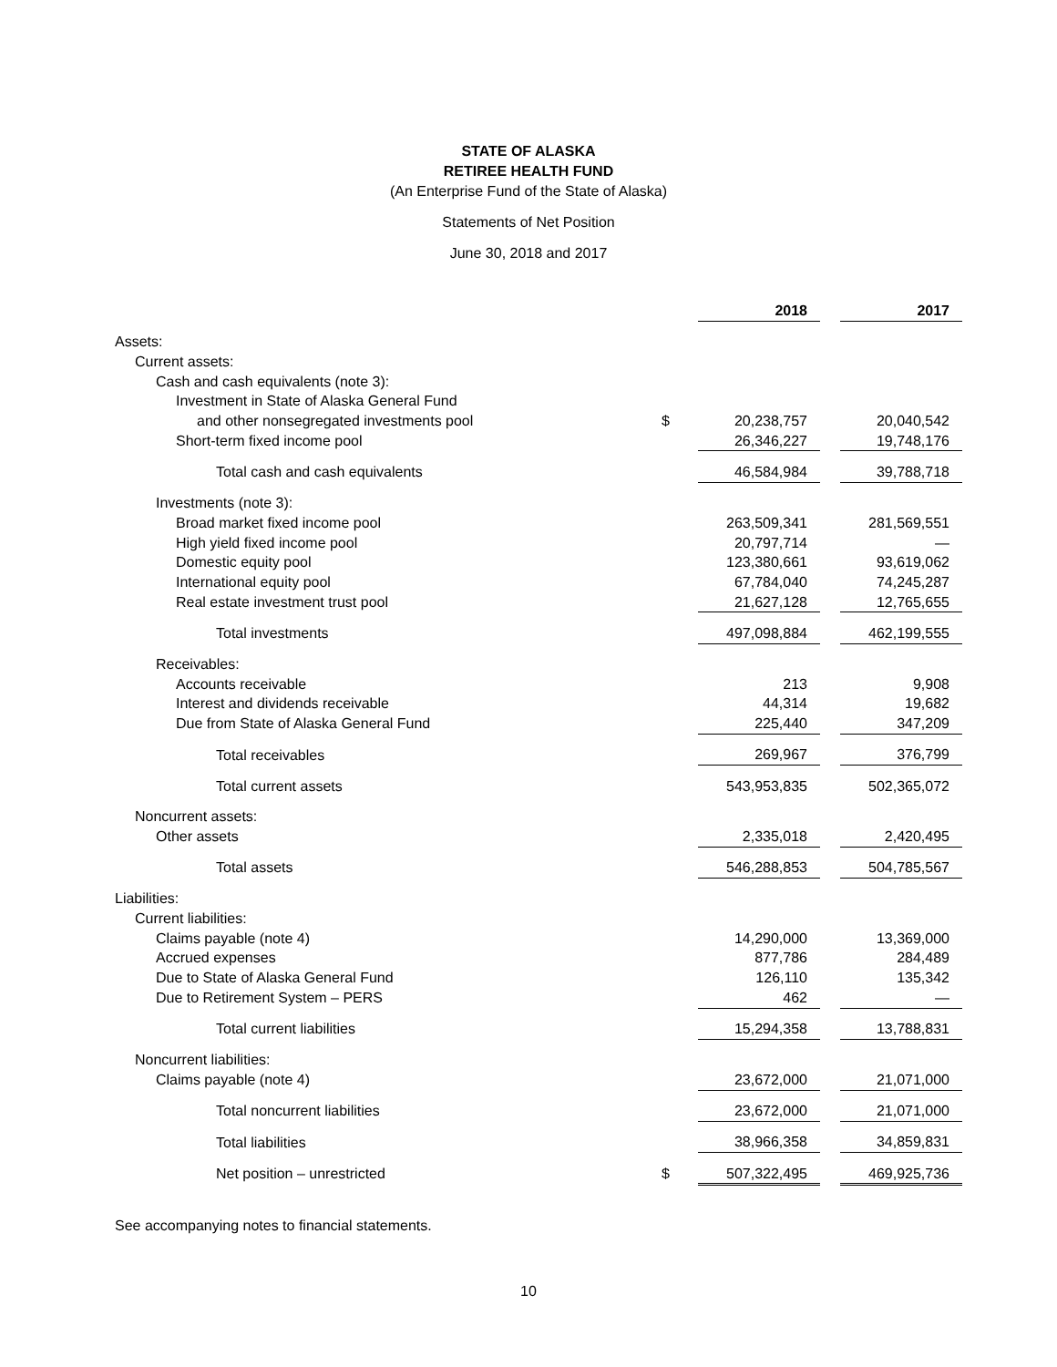STATE OF ALASKA
RETIREE HEALTH FUND
(An Enterprise Fund of the State of Alaska)
Statements of Net Position
June 30, 2018 and 2017
| | | 2018 | | 2017 |
| Assets: | | | | |
| Current assets: | | | | |
| Cash and cash equivalents (note 3): | | | | |
| Investment in State of Alaska General Fund | | | | |
| and other nonsegregated investments pool | $ | 20,238,757 | | 20,040,542 |
| Short-term fixed income pool | | 26,346,227 | | 19,748,176 |
| Total cash and cash equivalents | | 46,584,984 | | 39,788,718 |
| Investments (note 3): | | | | |
| Broad market fixed income pool | | 263,509,341 | | 281,569,551 |
| High yield fixed income pool | | 20,797,714 | | — |
| Domestic equity pool | | 123,380,661 | | 93,619,062 |
| International equity pool | | 67,784,040 | | 74,245,287 |
| Real estate investment trust pool | | 21,627,128 | | 12,765,655 |
| Total investments | | 497,098,884 | | 462,199,555 |
| Receivables: | | | | |
| Accounts receivable | | 213 | | 9,908 |
| Interest and dividends receivable | | 44,314 | | 19,682 |
| Due from State of Alaska General Fund | | 225,440 | | 347,209 |
| Total receivables | | 269,967 | | 376,799 |
| Total current assets | | 543,953,835 | | 502,365,072 |
| Noncurrent assets: | | | | |
| Other assets | | 2,335,018 | | 2,420,495 |
| Total assets | | 546,288,853 | | 504,785,567 |
| Liabilities: | | | | |
| Current liabilities: | | | | |
| Claims payable (note 4) | | 14,290,000 | | 13,369,000 |
| Accrued expenses | | 877,786 | | 284,489 |
| Due to State of Alaska General Fund | | 126,110 | | 135,342 |
| Due to Retirement System – PERS | | 462 | | — |
| Total current liabilities | | 15,294,358 | | 13,788,831 |
| Noncurrent liabilities: | | | | |
| Claims payable (note 4) | | 23,672,000 | | 21,071,000 |
| Total noncurrent liabilities | | 23,672,000 | | 21,071,000 |
| Total liabilities | | 38,966,358 | | 34,859,831 |
| Net position – unrestricted | $ | 507,322,495 | | 469,925,736 |
See accompanying notes to financial statements.
10